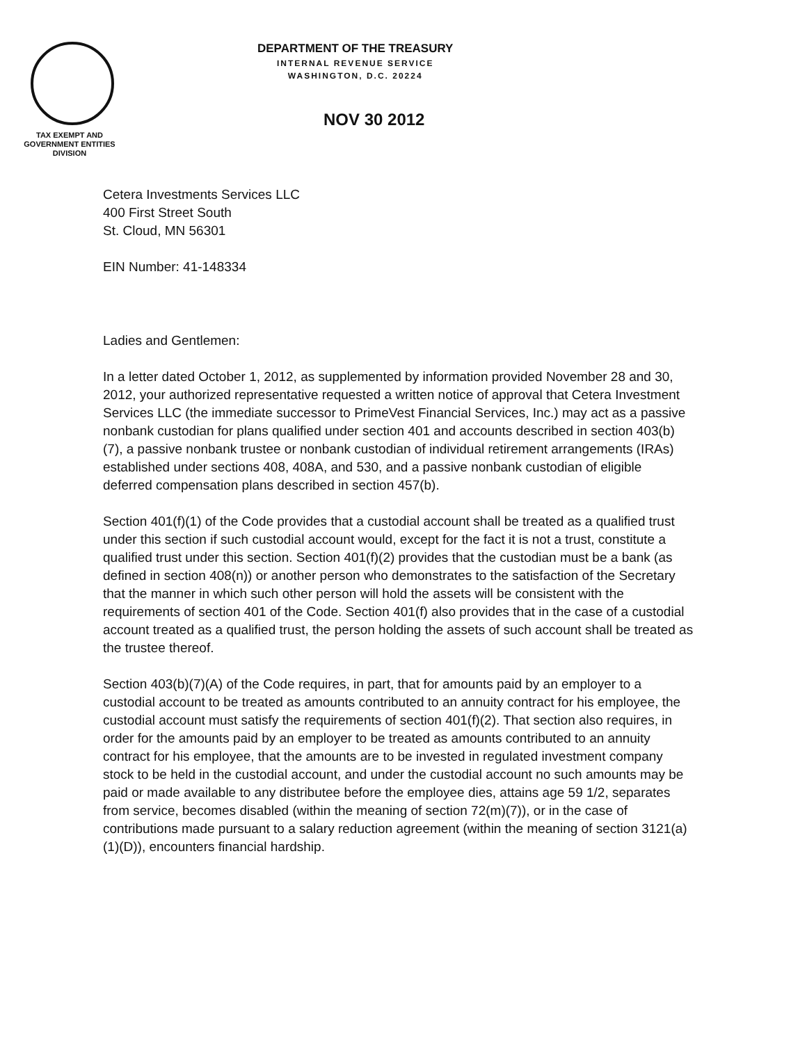TAX EXEMPT AND
GOVERNMENT ENTITIES
DIVISION
DEPARTMENT OF THE TREASURY
INTERNAL REVENUE SERVICE
WASHINGTON, D.C. 20224
NOV 30 2012
Cetera Investments Services LLC
400 First Street South
St. Cloud, MN 56301
EIN Number: 41-148334
Ladies and Gentlemen:
In a letter dated October 1, 2012, as supplemented by information provided November 28 and 30, 2012, your authorized representative requested a written notice of approval that Cetera Investment Services LLC (the immediate successor to PrimeVest Financial Services, Inc.) may act as a passive nonbank custodian for plans qualified under section 401 and accounts described in section 403(b)(7), a passive nonbank trustee or nonbank custodian of individual retirement arrangements (IRAs) established under sections 408, 408A, and 530, and a passive nonbank custodian of eligible deferred compensation plans described in section 457(b).
Section 401(f)(1) of the Code provides that a custodial account shall be treated as a qualified trust under this section if such custodial account would, except for the fact it is not a trust, constitute a qualified trust under this section. Section 401(f)(2) provides that the custodian must be a bank (as defined in section 408(n)) or another person who demonstrates to the satisfaction of the Secretary that the manner in which such other person will hold the assets will be consistent with the requirements of section 401 of the Code. Section 401(f) also provides that in the case of a custodial account treated as a qualified trust, the person holding the assets of such account shall be treated as the trustee thereof.
Section 403(b)(7)(A) of the Code requires, in part, that for amounts paid by an employer to a custodial account to be treated as amounts contributed to an annuity contract for his employee, the custodial account must satisfy the requirements of section 401(f)(2). That section also requires, in order for the amounts paid by an employer to be treated as amounts contributed to an annuity contract for his employee, that the amounts are to be invested in regulated investment company stock to be held in the custodial account, and under the custodial account no such amounts may be paid or made available to any distributee before the employee dies, attains age 59 1/2, separates from service, becomes disabled (within the meaning of section 72(m)(7)), or in the case of contributions made pursuant to a salary reduction agreement (within the meaning of section 3121(a)(1)(D)), encounters financial hardship.